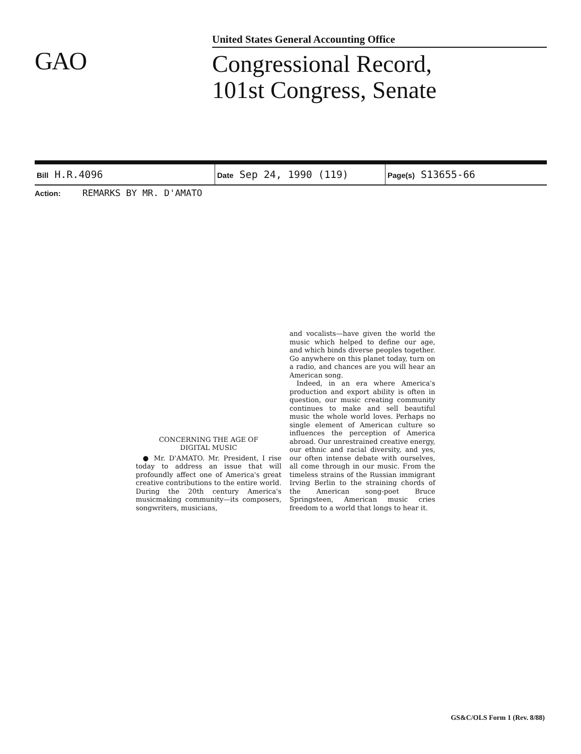GAO
United States General Accounting Office
Congressional Record,
101st Congress, Senate
| Bill H.R.4096 | Date Sep 24, 1990 (119) | Page(s) S13655-66 |
Action: REMARKS BY MR. D'AMATO
CONCERNING THE AGE OF
DIGITAL MUSIC
● Mr. D'AMATO. Mr. President, I rise today to address an issue that will profoundly affect one of America's great creative contributions to the entire world. During the 20th century America's musicmaking community—its composers, songwriters, musicians,
and vocalists—have given the world the music which helped to define our age, and which binds diverse peoples together. Go anywhere on this planet today, turn on a radio, and chances are you will hear an American song.
Indeed, in an era where America's production and export ability is often in question, our music creating community continues to make and sell beautiful music the whole world loves. Perhaps no single element of American culture so influences the perception of America abroad. Our unrestrained creative energy, our ethnic and racial diversity, and yes, our often intense debate with ourselves, all come through in our music. From the timeless strains of the Russian immigrant Irving Berlin to the straining chords of the American song-poet Bruce Springsteen, American music cries freedom to a world that longs to hear it.
GS&C/OLS Form 1 (Rev. 8/88)